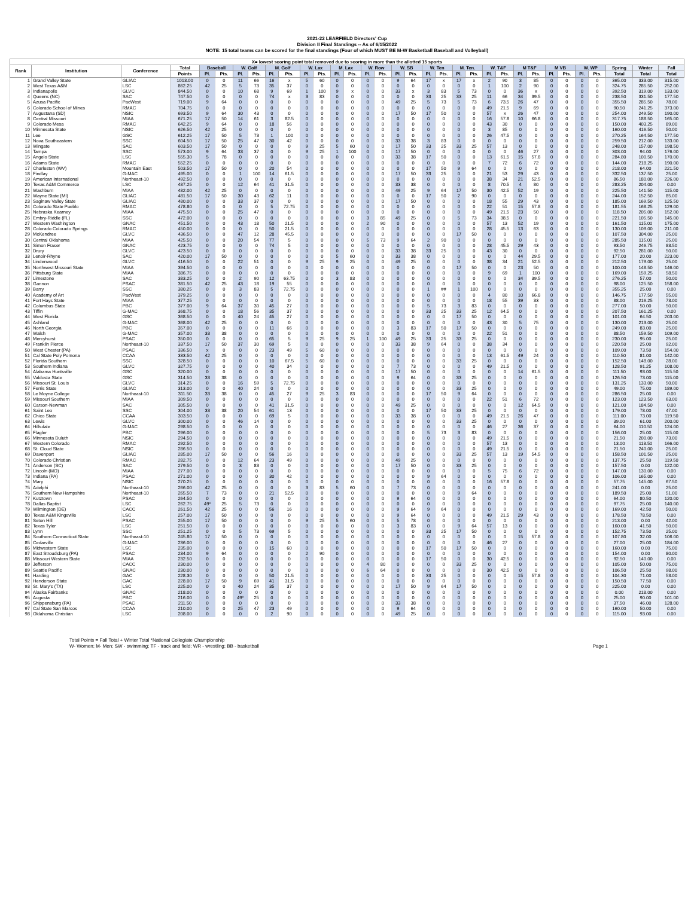2021-22 LEARFIELD Directors' Cup
Division II Final Standings -- As of 6/15/2022
NOTE: 15 total teams can be scored for the final standings (Four of which MUST BE M-W Basketball Baseball and Volleyball)
| X= lowest scoring point total removed due to scoring in more than the allotted 15 sports | | | | | | | | | | | | | | | | | | | | | | | | | | | | | | | | |
| --- | --- | --- | --- | --- | --- | --- | --- | --- | --- | --- | --- | --- | --- | --- | --- | --- | --- | --- | --- | --- | --- | --- | --- | --- | --- | --- | --- | --- | --- | --- | --- | --- |
| Rank | Institution | Conference | Total | Baseball | | W. Golf | | M. Golf | | W. Lax | | M. Lax | | W. Row | | W. SB | | W. Ten | | M. Ten. | | W. T&F | | M T&F | | M VB | | W. WP | | Spring | Winter | Fall |
| | | | Points | Pl. | Pts. | Pl. | Pts. | Pl. | Pts. | Pl. | Pts. | Pl. | Pts. | Pl. | Pts. | Pl. | Pts. | Pl. | Pts. | Pl. | Pts. | Pl. | Pts. | Pl. | Pts. | Pl. | Pts. | Pl. | Pts. | Total | Total | Total |
| 1 | Grand Valley State | GLIAC | 1013.00 | 0 | 0 | 11 | 66 | 16 | x | 5 | 60 | 0 | 0 | 0 | 0 | 9 | 64 | 17 | x | 17 | x | 2 | 90 | 3 | 85 | 0 | 0 | 0 | 0 | 365.00 | 333.00 | 315.00 |
| 2 | West Texas A&M | LSC | 862.25 | 42 | 25 | 5 | 73 | 35 | 37 | 0 | 0 | 0 | 0 | 0 | 0 | 0 | 0 | 0 | 0 | 0 | 0 | 1 | 100 | 2 | 90 | 0 | 0 | 0 | 0 | 324.75 | 285.50 | 252.00 |
| 3 | Indianapolis | GLVC | 844.50 | 0 | 0 | 10 | 68 | 9 | 69 | 1 | 100 | 9 | x | 0 | 0 | 33 | x | 3 | 83 | 5 | 73 | 0 | 0 | 36 | x | 0 | 0 | 0 | 0 | 392.50 | 319.00 | 133.00 |
| 4 | Queens (NC) | SAC | 747.50 | 0 | 0 | 0 | 0 | 74 | x | 3 | 83 | 0 | 0 | 0 | 0 | 0 | 0 | 33 | 25 | 33 | 25 | 11 | 66 | 34 | 39.5 | 0 | 0 | 0 | 0 | 238.50 | 331.50 | 177.50 |
| 5 | Azusa Pacific | PacWest | 719.00 | 9 | 64 | 0 | 0 | 0 | 0 | 0 | 0 | 0 | 0 | 0 | 0 | 49 | 25 | 5 | 73 | 5 | 73 | 6 | 73.5 | 26 | 47 | 0 | 0 | 0 | 0 | 355.50 | 285.50 | 78.00 |
| 6 | Colorado School of Mines | RMAC | 704.75 | 0 | 0 | 0 | 0 | 0 | 0 | 0 | 0 | 0 | 0 | 0 | 0 | 0 | 0 | 0 | 0 | 0 | 0 | 49 | 21.5 | 9 | 69 | 0 | 0 | 0 | 0 | 90.50 | 241.25 | 373.00 |
| 7 | Augustana (SD) | NSIC | 693.50 | 9 | 64 | 30 | 43 | 0 | 0 | 0 | 0 | 0 | 0 | 0 | 0 | 17 | 50 | 17 | 50 | 0 | 0 | 57 | x | 26 | 47 | 0 | 0 | 0 | 0 | 254.00 | 249.50 | 190.00 |
| 8 | Central Missouri | MIAA | 671.25 | 17 | 50 | 14 | 61 | 3 | 82.5 | 0 | 0 | 0 | 0 | 0 | 0 | 0 | 0 | 0 | 0 | 0 | 0 | 16 | 57.8 | 10 | 66.8 | 0 | 0 | 0 | 0 | 317.75 | 188.50 | 165.00 |
| 9 | Colorado Mesa | RMAC | 642.25 | 9 | 64 | 0 | 0 | 18 | 56 | 0 | 0 | 0 | 0 | 0 | 0 | 0 | 0 | 0 | 0 | 0 | 0 | 43 | 30 | 0 | 0 | 0 | 0 | 0 | 0 | 150.00 | 403.25 | 89.00 |
| 10 | Minnesota State | NSIC | 626.50 | 42 | 25 | 0 | 0 | 0 | 0 | 0 | 0 | 0 | 0 | 0 | 0 | 0 | 0 | 0 | 0 | 0 | 0 | 3 | 85 | 0 | 0 | 0 | 0 | 0 | 0 | 160.00 | 416.50 | 50.00 |
| 11 | Lee | GSC | 612.25 | 17 | 50 | 5 | 73 | 1 | 100 | 0 | 0 | 0 | 0 | 0 | 0 | 0 | 0 | 0 | 0 | 0 | 0 | 26 | 47.5 | 0 | 0 | 0 | 0 | 0 | 0 | 270.25 | 164.50 | 177.50 |
| 12 | Nova Southeastern | SSC | 604.50 | 17 | 50 | 25 | 47 | 30 | 42 | 0 | 0 | 0 | 0 | 0 | 0 | 33 | 38 | 3 | 83 | 0 | 0 | 0 | 0 | 0 | 0 | 0 | 0 | 0 | 0 | 259.50 | 212.00 | 133.00 |
| 13 | Wingate | SAC | 603.50 | 17 | 50 | 0 | 0 | 0 | 0 | 9 | 25 | 5 | 60 | 0 | 0 | 17 | 50 | 33 | 25 | 33 | 25 | 57 | 13 | 0 | 0 | 0 | 0 | 0 | 0 | 248.00 | 157.00 | 198.50 |
| 14 | Tampa | SSC | 573.00 | 9 | 64 | 33 | 37 | 0 | 0 | 9 | 25 | 1 | 100 | 0 | 0 | 17 | 50 | 0 | 0 | 0 | 0 | 0 | 0 | 46 | 27 | 0 | 0 | 0 | 0 | 303.00 | 94.00 | 176.00 |
| 15 | Angelo State | LSC | 555.30 | 5 | 78 | 0 | 0 | 0 | 0 | 0 | 0 | 0 | 0 | 0 | 0 | 33 | 38 | 17 | 50 | 0 | 0 | 13 | 61.5 | 15 | 57.8 | 0 | 0 | 0 | 0 | 284.80 | 100.50 | 170.00 |
| 16 | Adams State | RMAC | 552.25 | 0 | 0 | 0 | 0 | 0 | 0 | 0 | 0 | 0 | 0 | 0 | 0 | 0 | 0 | 0 | 0 | 0 | 0 | 7 | 72 | 6 | 72 | 0 | 0 | 0 | 0 | 144.00 | 218.25 | 190.00 |
| 17 | Charleston (WV) | Mountain East | 503.50 | 17 | 50 | 0 | 0 | 20 | 54 | 0 | 0 | 0 | 0 | 0 | 0 | 0 | 0 | 17 | 50 | 9 | 64 | 0 | 0 | 0 | 0 | 0 | 0 | 0 | 0 | 218.00 | 64.00 | 221.50 |
| 18 | Findlay | G-MAC | 495.00 | 0 | 0 | 1 | 100 | 14 | 61.5 | 0 | 0 | 0 | 0 | 0 | 0 | 17 | 50 | 33 | 25 | 0 | 0 | 21 | 53 | 29 | 43 | 0 | 0 | 0 | 0 | 332.50 | 137.50 | 25.00 |
| 19 | American International | Northeast-10 | 492.50 | 0 | 0 | 0 | 0 | 0 | 0 | 0 | 0 | 0 | 0 | 0 | 0 | 0 | 0 | 0 | 0 | 0 | 0 | 38 | 34 | 21 | 52.5 | 0 | 0 | 0 | 0 | 86.50 | 180.00 | 226.00 |
| 20 | Texas A&M Commerce | LSC | 487.25 | 0 | 0 | 12 | 64 | 41 | 31.5 | 0 | 0 | 0 | 0 | 0 | 0 | 33 | 38 | 0 | 0 | 0 | 0 | 8 | 70.5 | 4 | 80 | 0 | 0 | 0 | 0 | 283.25 | 204.00 | 0.00 |
| 21 | Washburn | MIAA | 482.00 | 42 | 25 | 0 | 0 | 0 | 0 | 0 | 0 | 0 | 0 | 0 | 0 | 49 | 25 | 9 | 64 | 17 | 50 | 30 | 42.5 | 52 | 19 | 0 | 0 | 0 | 0 | 225.50 | 141.50 | 115.00 |
| 22 | Wayne State (MI) | GLIAC | 481.50 | 17 | 50 | 30 | 43 | 62 | 11 | 0 | 0 | 0 | 0 | 0 | 0 | 0 | 0 | 17 | 50 | 2 | 90 | 0 | 0 | 0 | 0 | 0 | 0 | 0 | 0 | 244.00 | 152.50 | 85.00 |
| 23 | Saginaw Valley State | GLIAC | 480.00 | 0 | 0 | 33 | 37 | 0 | 0 | 0 | 0 | 0 | 0 | 0 | 0 | 17 | 50 | 0 | 0 | 0 | 0 | 18 | 55 | 29 | 43 | 0 | 0 | 0 | 0 | 185.00 | 169.50 | 125.50 |
| 24 | Colorado State Pueblo | RMAC | 478.80 | 0 | 0 | 0 | 0 | 5 | 72.75 | 0 | 0 | 0 | 0 | 0 | 0 | 0 | 0 | 0 | 0 | 0 | 0 | 22 | 51 | 15 | 57.8 | 0 | 0 | 0 | 0 | 181.55 | 168.25 | 129.00 |
| 25 | Nebraska Kearney | MIAA | 475.50 | 0 | 0 | 25 | 47 | 0 | 0 | 0 | 0 | 0 | 0 | 0 | 0 | 0 | 0 | 0 | 0 | 0 | 0 | 49 | 21.5 | 23 | 50 | 0 | 0 | 0 | 0 | 118.50 | 205.00 | 152.00 |
| 26 | Embry-Riddle (FL) | SSC | 472.00 | 0 | 0 | 0 | 0 | 0 | 0 | 0 | 0 | 0 | 0 | 3 | 85 | 49 | 25 | 0 | 0 | 5 | 73 | 34 | 38.5 | 0 | 0 | 0 | 0 | 0 | 0 | 221.50 | 105.50 | 145.00 |
| 27 | Western Washington | GNAC | 451.50 | 0 | 0 | 43 | 18 | 50 | 21.5 | 0 | 0 | 0 | 0 | 2 | 90 | 0 | 0 | 0 | 0 | 0 | 0 | 57 | 13 | 52 | 19 | 0 | 0 | 0 | 0 | 161.50 | 115.00 | 175.00 |
| 28 | Colorado Colorado Springs | RMAC | 450.00 | 0 | 0 | 0 | 0 | 50 | 21.5 | 0 | 0 | 0 | 0 | 0 | 0 | 0 | 0 | 0 | 0 | 0 | 0 | 28 | 45.5 | 13 | 63 | 0 | 0 | 0 | 0 | 130.00 | 109.00 | 211.00 |
| 29 | McKendree | GLVC | 436.50 | 0 | 0 | 47 | 12 | 28 | 45.5 | 0 | 0 | 0 | 0 | 0 | 0 | 0 | 0 | 0 | 0 | 17 | 50 | 0 | 0 | 0 | 0 | 0 | 0 | 0 | 0 | 107.50 | 304.00 | 25.00 |
| 30 | Central Oklahoma | MIAA | 425.50 | 0 | 0 | 20 | 54 | 77 | 5 | 0 | 0 | 0 | 0 | 5 | 73 | 9 | 64 | 2 | 90 | 0 | 0 | 0 | 0 | 0 | 0 | 0 | 0 | 0 | 0 | 285.50 | 115.00 | 25.00 |
| 31 | Simon Fraser | GNAC | 423.75 | 0 | 0 | 0 | 0 | 74 | 5 | 0 | 0 | 0 | 0 | 0 | 0 | 0 | 0 | 0 | 0 | 0 | 0 | 28 | 45.5 | 29 | 43 | 0 | 0 | 0 | 0 | 93.50 | 246.75 | 83.50 |
| 32 | Drury | GLVC | 423.50 | 0 | 0 | 0 | 0 | 0 | 0 | 0 | 0 | 0 | 0 | 0 | 0 | 33 | 38 | 33 | 25 | 0 | 0 | 43 | 30 | 0 | 0 | 0 | 0 | 0 | 0 | 92.50 | 281.00 | 50.00 |
| 33 | Lenoir-Rhyne | SAC | 420.00 | 17 | 50 | 0 | 0 | 0 | 0 | 0 | 0 | 5 | 60 | 0 | 0 | 33 | 38 | 0 | 0 | 0 | 0 | 0 | 0 | 44 | 29.5 | 0 | 0 | 0 | 0 | 177.00 | 20.00 | 223.00 |
| 34 | Lindenwood | GLVC | 416.50 | 0 | 0 | 22 | 51 | 0 | 0 | 9 | 25 | 9 | 25 | 0 | 0 | 49 | 25 | 0 | 0 | 0 | 0 | 38 | 34 | 21 | 52.5 | 0 | 0 | 0 | 0 | 212.50 | 179.00 | 25.00 |
| 35 | Northwest Missouri State | MIAA | 394.50 | 0 | 0 | 0 | 0 | 0 | 0 | 0 | 0 | 0 | 0 | 0 | 0 | 0 | 0 | 0 | 0 | 17 | 50 | 0 | 0 | 23 | 50 | 0 | 0 | 0 | 0 | 100.00 | 148.50 | 146.00 |
| 36 | Pittsburg State | MIAA | 386.75 | 0 | 0 | 0 | 0 | 0 | 0 | 0 | 0 | 0 | 0 | 0 | 0 | 0 | 0 | 0 | 0 | 0 | 0 | 9 | 69 | 1 | 100 | 0 | 0 | 0 | 0 | 169.00 | 159.25 | 58.50 |
| 37 | Limestone | SAC | 383.25 | 0 | 0 | 2 | 90 | 12 | 63.75 | 0 | 0 | 3 | 83 | 0 | 0 | 0 | 0 | 0 | 0 | 0 | 0 | 0 | 0 | 34 | 39.5 | 0 | 0 | 0 | 0 | 276.25 | 57.00 | 50.00 |
| 38 | Gannon | PSAC | 381.50 | 42 | 25 | 43 | 18 | 19 | 55 | 0 | 0 | 0 | 0 | 0 | 0 | 0 | 0 | 0 | 0 | 0 | 0 | 0 | 0 | 0 | 0 | 0 | 0 | 0 | 0 | 98.00 | 125.50 | 158.00 |
| 39 | Barry | SSC | 380.25 | 0 | 0 | 3 | 83 | 5 | 72.75 | 0 | 0 | 0 | 0 | 0 | 0 | 0 | 0 | 1 | ## | 1 | 100 | 0 | 0 | 0 | 0 | 0 | 0 | 0 | 0 | 355.25 | 25.00 | 0.00 |
| 40 | Academy of Art | PacWest | 379.25 | 0 | 0 | 0 | 0 | 0 | 0 | 0 | 0 | 0 | 0 | 0 | 0 | 0 | 0 | 0 | 0 | 0 | 0 | 4 | 80 | 10 | 66.8 | 0 | 0 | 0 | 0 | 146.75 | 177.50 | 55.00 |
| 41 | Fort Hays State | MIAA | 377.25 | 0 | 0 | 0 | 0 | 0 | 0 | 0 | 0 | 0 | 0 | 0 | 0 | 0 | 0 | 0 | 0 | 0 | 0 | 18 | 55 | 39 | 33 | 0 | 0 | 0 | 0 | 88.00 | 216.25 | 73.00 |
| 42 | Columbus State | PBC | 377.00 | 9 | 64 | 37 | 30 | 45 | 27 | 0 | 0 | 0 | 0 | 0 | 0 | 0 | 0 | 5 | 73 | 3 | 83 | 0 | 0 | 0 | 0 | 0 | 0 | 0 | 0 | 277.00 | 50.00 | 50.00 |
| 43 | Tiffin | G-MAC | 368.75 | 0 | 0 | 18 | 56 | 35 | 37 | 0 | 0 | 0 | 0 | 0 | 0 | 0 | 0 | 33 | 25 | 33 | 25 | 12 | 64.5 | 0 | 0 | 0 | 0 | 0 | 0 | 207.50 | 161.25 | 0.00 |
| 44 | West Florida | GSC | 368.50 | 0 | 0 | 40 | 24 | 45 | 27 | 0 | 0 | 0 | 0 | 0 | 0 | 0 | 0 | 0 | 0 | 17 | 50 | 0 | 0 | 0 | 0 | 0 | 0 | 0 | 0 | 101.00 | 64.50 | 203.00 |
| 45 | Ashland | G-MAC | 368.00 | 42 | 25 | 0 | 0 | 0 | 0 | 0 | 0 | 0 | 0 | 0 | 0 | 0 | 0 | 0 | 0 | 0 | 0 | 43 | 30 | 5 | 75 | 0 | 0 | 0 | 0 | 130.00 | 213.00 | 25.00 |
| 46 | North Georgia | PBC | 357.00 | 0 | 0 | 0 | 0 | 11 | 66 | 0 | 0 | 0 | 0 | 0 | 0 | 3 | 83 | 17 | 50 | 17 | 50 | 0 | 0 | 0 | 0 | 0 | 0 | 0 | 0 | 249.00 | 83.00 | 25.00 |
| 47 | Walsh | G-MAC | 357.00 | 33 | 38 | 0 | 0 | 0 | 0 | 0 | 0 | 0 | 0 | 0 | 0 | 0 | 0 | 0 | 0 | 0 | 0 | 22 | 51 | 0 | 0 | 0 | 0 | 0 | 0 | 88.50 | 159.50 | 109.00 |
| 48 | Mercyhurst | PSAC | 350.00 | 0 | 0 | 0 | 0 | 65 | 5 | 9 | 25 | 9 | 25 | 1 | 100 | 49 | 25 | 33 | 25 | 33 | 25 | 0 | 0 | 0 | 0 | 0 | 0 | 0 | 0 | 230.00 | 95.00 | 25.00 |
| 49 | Franklin Pierce | Northeast-10 | 337.50 | 17 | 50 | 37 | 30 | 69 | 5 | 0 | 0 | 0 | 0 | 0 | 0 | 33 | 38 | 9 | 64 | 0 | 0 | 38 | 34 | 0 | 0 | 0 | 0 | 0 | 0 | 220.50 | 25.00 | 92.00 |
| 50 | West Chester (PA) | PSAC | 336.50 | x | 0 | 0 | 0 | 23 | 49 | 5 | 60 | 0 | 0 | 0 | 0 | 0 | 0 | 0 | 0 | 0 | 0 | 0 | 0 | 0 | 0 | 0 | 0 | 0 | 0 | 109.00 | 73.50 | 154.00 |
| 51 | Cal State Poly Pomona | CCAA | 333.50 | 42 | 25 | 0 | 0 | 0 | 0 | 0 | 0 | 0 | 0 | 0 | 0 | 0 | 0 | 0 | 0 | 0 | 0 | 13 | 61.5 | 49 | 24 | 0 | 0 | 0 | 0 | 110.50 | 81.00 | 142.00 |
| 52 | Florida Southern | SSC | 328.50 | 0 | 0 | 0 | 0 | 10 | 67.5 | 5 | 60 | 0 | 0 | 0 | 0 | 0 | 0 | 0 | 0 | 33 | 25 | 0 | 0 | 0 | 0 | 0 | 0 | 0 | 0 | 152.50 | 148.00 | 28.00 |
| 53 | Southern Indiana | GLVC | 327.75 | 0 | 0 | 0 | 0 | 40 | 34 | 0 | 0 | 0 | 0 | 0 | 0 | 7 | 73 | 0 | 0 | 0 | 0 | 49 | 21.5 | 0 | 0 | 0 | 0 | 0 | 0 | 128.50 | 91.25 | 108.00 |
| 54 | Alabama Huntsville | GSC | 320.00 | 0 | 0 | 0 | 0 | 0 | 0 | 0 | 0 | 0 | 0 | 0 | 0 | 17 | 50 | 0 | 0 | 0 | 0 | 0 | 0 | 14 | 61.5 | 0 | 0 | 0 | 0 | 111.50 | 93.00 | 115.50 |
| 55 | Valdosta State | GSC | 314.50 | 33 | 38 | 0 | 0 | 0 | 0 | 0 | 0 | 0 | 0 | 0 | 0 | 9 | 64 | 0 | 0 | 33 | 25 | 0 | 0 | 0 | 0 | 0 | 0 | 0 | 0 | 126.50 | 73.00 | 115.00 |
| 56 | Missouri St. Louis | GLVC | 314.25 | 0 | 0 | 16 | 59 | 5 | 72.75 | 0 | 0 | 0 | 0 | 0 | 0 | 0 | 0 | 0 | 0 | 0 | 0 | 0 | 0 | 0 | 0 | 0 | 0 | 0 | 0 | 131.25 | 133.00 | 50.00 |
| 57 | Ferris State | GLIAC | 313.00 | 0 | 0 | 40 | 24 | 0 | 0 | 0 | 0 | 0 | 0 | 0 | 0 | 0 | 0 | 0 | 0 | 33 | 25 | 0 | 0 | 0 | 0 | 0 | 0 | 0 | 0 | 49.00 | 75.00 | 189.00 |
| 58 | Le Moyne College | Northeast-10 | 311.50 | 33 | 38 | 0 | 0 | 45 | 27 | 9 | 25 | 3 | 83 | 0 | 0 | 0 | 0 | 17 | 50 | 9 | 64 | 0 | 0 | 0 | 0 | 0 | 0 | 0 | 0 | 286.50 | 25.00 | 0.00 |
| 59 | Missouri Southern | MIAA | 309.50 | 0 | 0 | 0 | 0 | 0 | 0 | 0 | 0 | 0 | 0 | 0 | 0 | 0 | 0 | 0 | 0 | 0 | 0 | 22 | 51 | 6 | 72 | 0 | 0 | 0 | 0 | 123.00 | 123.50 | 63.00 |
| 60 | Carson-Newman | SAC | 305.50 | 0 | 0 | 0 | 0 | 41 | 31.5 | 0 | 0 | 0 | 0 | 0 | 0 | 49 | 25 | 0 | 0 | 0 | 0 | 0 | 0 | 12 | 64.5 | 0 | 0 | 0 | 0 | 121.00 | 184.50 | 0.00 |
| 61 | Saint Leo | SSC | 304.00 | 33 | 38 | 20 | 54 | 61 | 13 | 0 | 0 | 0 | 0 | 0 | 0 | 0 | 0 | 17 | 50 | 33 | 25 | 0 | 0 | 0 | 0 | 0 | 0 | 0 | 0 | 179.00 | 78.00 | 47.00 |
| 62 | Chico State | CCAA | 303.50 | 0 | 0 | 0 | 0 | 69 | 5 | 0 | 0 | 0 | 0 | 0 | 0 | 33 | 38 | 0 | 0 | 0 | 0 | 49 | 21.5 | 26 | 47 | 0 | 0 | 0 | 0 | 111.00 | 73.00 | 119.50 |
| 63 | Lewis | GLVC | 300.00 | 0 | 0 | 46 | 14 | 0 | 0 | 0 | 0 | 0 | 0 | 0 | 0 | 0 | 0 | 0 | 0 | 33 | 25 | 0 | 0 | 0 | 0 | 0 | 0 | 0 | 0 | 39.00 | 61.00 | 200.00 |
| 64 | Hillsdale | G-MAC | 298.50 | 0 | 0 | 0 | 0 | 0 | 0 | 0 | 0 | 0 | 0 | 0 | 0 | 0 | 0 | 0 | 0 | 0 | 0 | 46 | 27 | 36 | 37 | 0 | 0 | 0 | 0 | 64.00 | 110.50 | 124.00 |
| 65 | Flagler | PBC | 296.00 | 0 | 0 | 0 | 0 | 0 | 0 | 0 | 0 | 0 | 0 | 0 | 0 | 0 | 0 | 5 | 73 | 3 | 83 | 0 | 0 | 0 | 0 | 0 | 0 | 0 | 0 | 156.00 | 25.00 | 115.00 |
| 66 | Minnesota Duluth | NSIC | 294.50 | 0 | 0 | 0 | 0 | 0 | 0 | 0 | 0 | 0 | 0 | 0 | 0 | 0 | 0 | 0 | 0 | 0 | 0 | 49 | 21.5 | 0 | 0 | 0 | 0 | 0 | 0 | 21.50 | 200.00 | 73.00 |
| 67 | Western Colorado | RMAC | 292.50 | 0 | 0 | 0 | 0 | 0 | 0 | 0 | 0 | 0 | 0 | 0 | 0 | 0 | 0 | 0 | 0 | 0 | 0 | 57 | 13 | 0 | 0 | 0 | 0 | 0 | 0 | 13.00 | 113.50 | 166.00 |
| 68 | St. Cloud State | NSIC | 286.50 | 0 | 0 | 0 | 0 | 0 | 0 | 0 | 0 | 0 | 0 | 0 | 0 | 0 | 0 | 0 | 0 | 0 | 0 | 49 | 21.5 | 0 | 0 | 0 | 0 | 0 | 0 | 21.50 | 240.00 | 25.00 |
| 69 | Davenport | GLIAC | 285.00 | 17 | 50 | 0 | 0 | 56 | 16 | 0 | 0 | 0 | 0 | 0 | 0 | 0 | 0 | 0 | 0 | 33 | 25 | 57 | 13 | 19 | 54.5 | 0 | 0 | 0 | 0 | 158.50 | 101.50 | 25.00 |
| 70 | Colorado Christian | RMAC | 282.75 | 0 | 0 | 12 | 64 | 23 | 49 | 0 | 0 | 0 | 0 | 0 | 0 | 49 | 25 | 0 | 0 | 0 | 0 | 0 | 0 | 0 | 0 | 0 | 0 | 0 | 0 | 137.75 | 25.50 | 119.50 |
| 71 | Anderson (SC) | SAC | 279.50 | 0 | 0 | 3 | 83 | 0 | 0 | 0 | 0 | 0 | 0 | 0 | 0 | 17 | 50 | 0 | 0 | 33 | 25 | 0 | 0 | 0 | 0 | 0 | 0 | 0 | 0 | 157.50 | 0.00 | 122.00 |
| 72 | Lincoln (MO) | MIAA | 277.00 | 0 | 0 | 0 | 0 | 0 | 0 | 0 | 0 | 0 | 0 | 0 | 0 | 0 | 0 | 0 | 0 | 0 | 0 | 5 | 75 | 6 | 72 | 0 | 0 | 0 | 0 | 147.00 | 130.00 | 0.00 |
| 73 | Indiana (PA) | PSAC | 271.00 | 0 | 0 | 0 | 0 | 30 | 42 | 0 | 0 | 0 | 0 | 0 | 0 | 0 | 0 | 9 | 64 | 0 | 0 | 0 | 0 | 0 | 0 | 0 | 0 | 0 | 0 | 106.00 | 165.00 | 0.00 |
| 74 | Mary | NSIC | 270.25 | 0 | 0 | 0 | 0 | 0 | 0 | 0 | 0 | 0 | 0 | 0 | 0 | 0 | 0 | 0 | 0 | 0 | 0 | 16 | 57.8 | 0 | 0 | 0 | 0 | 0 | 0 | 57.75 | 145.00 | 67.50 |
| 75 | Adelphi | Northeast-10 | 266.00 | 42 | 25 | 0 | 0 | 0 | 0 | 3 | 83 | 5 | 60 | 0 | 0 | 7 | 73 | 0 | 0 | 0 | 0 | 0 | 0 | 0 | 0 | 0 | 0 | 0 | 0 | 241.00 | 0.00 | 25.00 |
| 76 | Southern New Hampshire | Northeast-10 | 265.50 | 7 | 73 | 0 | 0 | 21 | 52.5 | 0 | 0 | 0 | 0 | 0 | 0 | 0 | 0 | 0 | 0 | 9 | 64 | 0 | 0 | 0 | 0 | 0 | 0 | 0 | 0 | 189.50 | 25.00 | 51.00 |
| 77 | Kutztown | PSAC | 264.50 | 0 | 0 | 0 | 0 | 0 | 0 | 0 | 0 | 0 | 0 | 0 | 0 | 9 | 64 | 0 | 0 | 0 | 0 | 0 | 0 | 0 | 0 | 0 | 0 | 0 | 0 | 64.00 | 80.50 | 120.00 |
| 78 | Dallas Baptist | LSC | 262.75 | 49* | 25 | 5 | 73 | 0 | 0 | 0 | 0 | 0 | 0 | 0 | 0 | 0 | 0 | 0 | 0 | 0 | 0 | 0 | 0 | 0 | 0 | 0 | 0 | 0 | 0 | 97.75 | 25.00 | 140.00 |
| 79 | Wilmington (DE) | CACC | 261.50 | 42 | 25 | 0 | 0 | 56 | 16 | 0 | 0 | 0 | 0 | 0 | 0 | 9 | 64 | 9 | 64 | 0 | 0 | 0 | 0 | 0 | 0 | 0 | 0 | 0 | 0 | 169.00 | 42.50 | 50.00 |
| 80 | Texas A&M Kingsville | LSC | 257.00 | 17 | 50 | 0 | 0 | 0 | 0 | 0 | 0 | 0 | 0 | 0 | 0 | 9 | 64 | 0 | 0 | 0 | 0 | 49 | 21.5 | 29 | 43 | 0 | 0 | 0 | 0 | 178.50 | 78.50 | 0.00 |
| 81 | Seton Hill | PSAC | 255.00 | 17 | 50 | 0 | 0 | 0 | 0 | 9 | 25 | 5 | 60 | 0 | 0 | 5 | 78 | 0 | 0 | 0 | 0 | 0 | 0 | 0 | 0 | 0 | 0 | 0 | 0 | 213.00 | 0.00 | 42.00 |
| 82 | Texas Tyler | LSC | 251.50 | 0 | 0 | 0 | 0 | 0 | 0 | 0 | 0 | 0 | 0 | 0 | 0 | 3 | 83 | 0 | 0 | 9 | 64 | 57 | 13 | 0 | 0 | 0 | 0 | 0 | 0 | 160.00 | 41.50 | 50.00 |
| 83 | Lynn | SSC | 251.25 | 0 | 0 | 5 | 73 | 69 | 5 | 0 | 0 | 0 | 0 | 0 | 0 | 0 | 0 | 33 | 25 | 17 | 50 | 0 | 0 | 0 | 0 | 0 | 0 | 0 | 0 | 152.75 | 73.50 | 25.00 |
| 84 | Southern Connecticut State | Northeast-10 | 245.80 | 17 | 50 | 0 | 0 | 0 | 0 | 0 | 0 | 0 | 0 | 0 | 0 | 0 | 0 | 0 | 0 | 0 | 0 | 0 | 0 | 15 | 57.8 | 0 | 0 | 0 | 0 | 107.80 | 32.00 | 106.00 |
| 85 | Cedarville | G-MAC | 236.00 | 0 | 0 | 0 | 0 | 0 | 0 | 0 | 0 | 0 | 0 | 0 | 0 | 0 | 0 | 0 | 0 | 0 | 0 | 46 | 27 | 0 | 0 | 0 | 0 | 0 | 0 | 27.00 | 25.00 | 184.00 |
| 86 | Midwestern State | LSC | 235.00 | 0 | 0 | 0 | 0 | 15 | 60 | 0 | 0 | 0 | 0 | 0 | 0 | 0 | 0 | 17 | 50 | 17 | 50 | 0 | 0 | 0 | 0 | 0 | 0 | 0 | 0 | 160.00 | 0.00 | 75.00 |
| 87 | East Stroudsburg (PA) | PSAC | 234.00 | 9 | 64 | 0 | 0 | 0 | 0 | 2 | 90 | 0 | 0 | 0 | 0 | 0 | 0 | 0 | 0 | 0 | 0 | 0 | 0 | 0 | 0 | 0 | 0 | 0 | 0 | 154.00 | 0.00 | 80.00 |
| 88 | Missouri Western State | MIAA | 232.50 | 0 | 0 | 0 | 0 | 0 | 0 | 0 | 0 | 0 | 0 | 0 | 0 | 0 | 0 | 17 | 50 | 0 | 0 | 30 | 42.5 | 0 | 0 | 0 | 0 | 0 | 0 | 92.50 | 140.00 | 0.00 |
| 89 | Jefferson | CACC | 230.00 | 0 | 0 | 0 | 0 | 0 | 0 | 0 | 0 | 0 | 0 | 4 | 80 | 0 | 0 | 0 | 0 | 33 | 25 | 0 | 0 | 0 | 0 | 0 | 0 | 0 | 0 | 105.00 | 50.00 | 75.00 |
| 89 | Seattle Pacific | GNAC | 230.00 | 0 | 0 | 0 | 0 | 0 | 0 | 0 | 0 | 0 | 0 | 6 | 64 | 0 | 0 | 0 | 0 | 0 | 0 | 30 | 42.5 | 0 | 0 | 0 | 0 | 0 | 0 | 106.50 | 25.50 | 98.00 |
| 91 | Harding | GAC | 228.30 | 0 | 0 | 0 | 0 | 50 | 21.5 | 0 | 0 | 0 | 0 | 0 | 0 | 0 | 0 | 33 | 25 | 0 | 0 | 0 | 0 | 15 | 57.8 | 0 | 0 | 0 | 0 | 104.30 | 71.00 | 53.00 |
| 92 | Henderson State | GAC | 228.00 | 17 | 50 | 9 | 69 | 41 | 31.5 | 0 | 0 | 0 | 0 | 0 | 0 | 0 | 0 | 0 | 0 | 0 | 0 | 0 | 0 | 0 | 0 | 0 | 0 | 0 | 0 | 150.50 | 77.50 | 0.00 |
| 93 | St. Mary's (TX) | LSC | 225.00 | 0 | 0 | 40 | 24 | 35 | 37 | 0 | 0 | 0 | 0 | 0 | 0 | 17 | 50 | 9 | 64 | 17 | 50 | 0 | 0 | 0 | 0 | 0 | 0 | 0 | 0 | 225.00 | 0.00 | 0.00 |
| 94 | Alaska Fairbanks | GNAC | 218.00 | 0 | 0 | 0 | 0 | 0 | 0 | 0 | 0 | 0 | 0 | 0 | 0 | 0 | 0 | 0 | 0 | 0 | 0 | 0 | 0 | 0 | 0 | 0 | 0 | 0 | 0 | 0.00 | 218.00 | 0.00 |
| 95 | Augusta | PBC | 216.00 | 0 | 0 | 49* | 25 | 0 | 0 | 0 | 0 | 0 | 0 | 0 | 0 | 0 | 0 | 0 | 0 | 0 | 0 | 0 | 0 | 0 | 0 | 0 | 0 | 0 | 0 | 25.00 | 90.00 | 101.00 |
| 96 | Shippensburg (PA) | PSAC | 211.50 | 0 | 0 | 0 | 0 | 0 | 0 | 0 | 0 | 0 | 0 | 0 | 0 | 33 | 38 | 0 | 0 | 0 | 0 | 0 | 0 | 0 | 0 | 0 | 0 | 0 | 0 | 37.50 | 46.00 | 128.00 |
| 97 | Cal State San Marcos | CCAA | 210.00 | 0 | 0 | 25 | 47 | 23 | 49 | 0 | 0 | 0 | 0 | 0 | 0 | 9 | 64 | 0 | 0 | 0 | 0 | 0 | 0 | 0 | 0 | 0 | 0 | 0 | 0 | 160.00 | 50.00 | 0.00 |
| 98 | Oklahoma Christian | LSC | 208.00 | 0 | 0 | 0 | 0 | 2 | 90 | 0 | 0 | 0 | 0 | 0 | 0 | 49 | 25 | 0 | 0 | 0 | 0 | 0 | 0 | 0 | 0 | 0 | 0 | 0 | 0 | 115.00 | 93.00 | 0.00 |
Total Points = Fall Total + Winter Total *National Collegiate Championship
W- Women; M- Men; SW - swimming; TF - track and field; WR - wrestling; BB - basketball
Page 1